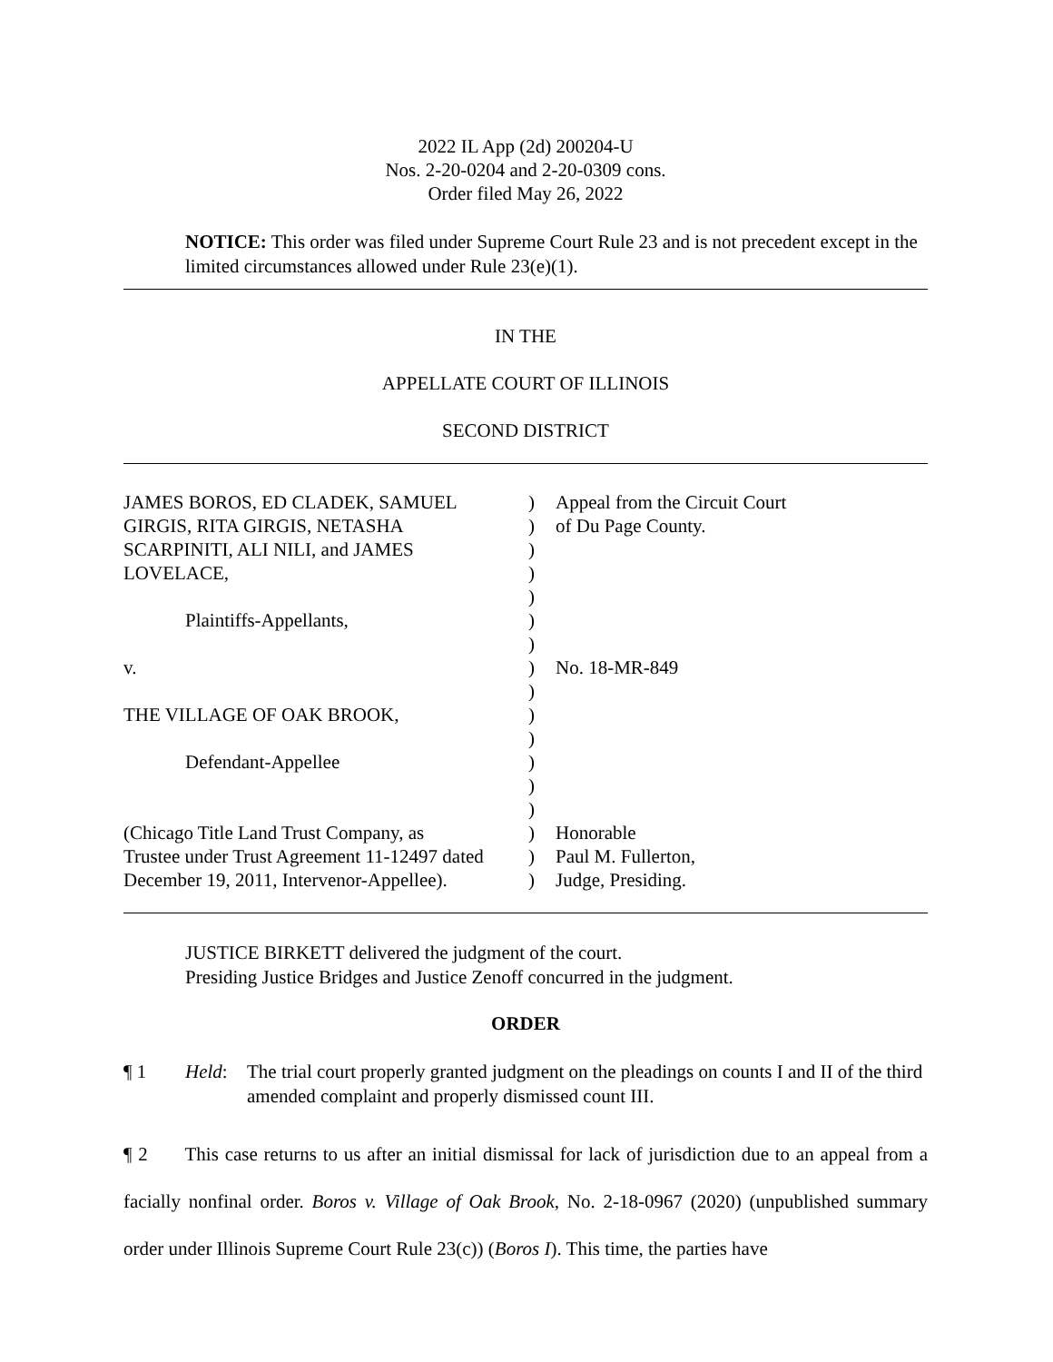2022 IL App (2d) 200204-U
Nos. 2-20-0204 and 2-20-0309 cons.
Order filed May 26, 2022
NOTICE: This order was filed under Supreme Court Rule 23 and is not precedent except in the limited circumstances allowed under Rule 23(e)(1).
IN THE
APPELLATE COURT OF ILLINOIS
SECOND DISTRICT
| JAMES BOROS, ED CLADEK, SAMUEL | ) | Appeal from the Circuit Court |
| GIRGIS, RITA GIRGIS, NETASHA | ) | of Du Page County. |
| SCARPINITI, ALI NILI, and JAMES | ) | |
| LOVELACE, | ) | |
| | ) | |
| Plaintiffs-Appellants, | ) | |
| | ) | |
| v. | ) | No. 18-MR-849 |
| | ) | |
| THE VILLAGE OF OAK BROOK, | ) | |
| | ) | |
| Defendant-Appellee | ) | |
| | ) | |
| | ) | |
| (Chicago Title Land Trust Company, as | ) | Honorable |
| Trustee under Trust Agreement 11-12497 dated | ) | Paul M. Fullerton, |
| December 19, 2011, Intervenor-Appellee). | ) | Judge, Presiding. |
JUSTICE BIRKETT delivered the judgment of the court.
Presiding Justice Bridges and Justice Zenoff concurred in the judgment.
ORDER
¶ 1 Held: The trial court properly granted judgment on the pleadings on counts I and II of the third amended complaint and properly dismissed count III.
¶ 2 This case returns to us after an initial dismissal for lack of jurisdiction due to an appeal from a facially nonfinal order. Boros v. Village of Oak Brook, No. 2-18-0967 (2020) (unpublished summary order under Illinois Supreme Court Rule 23(c)) (Boros I). This time, the parties have